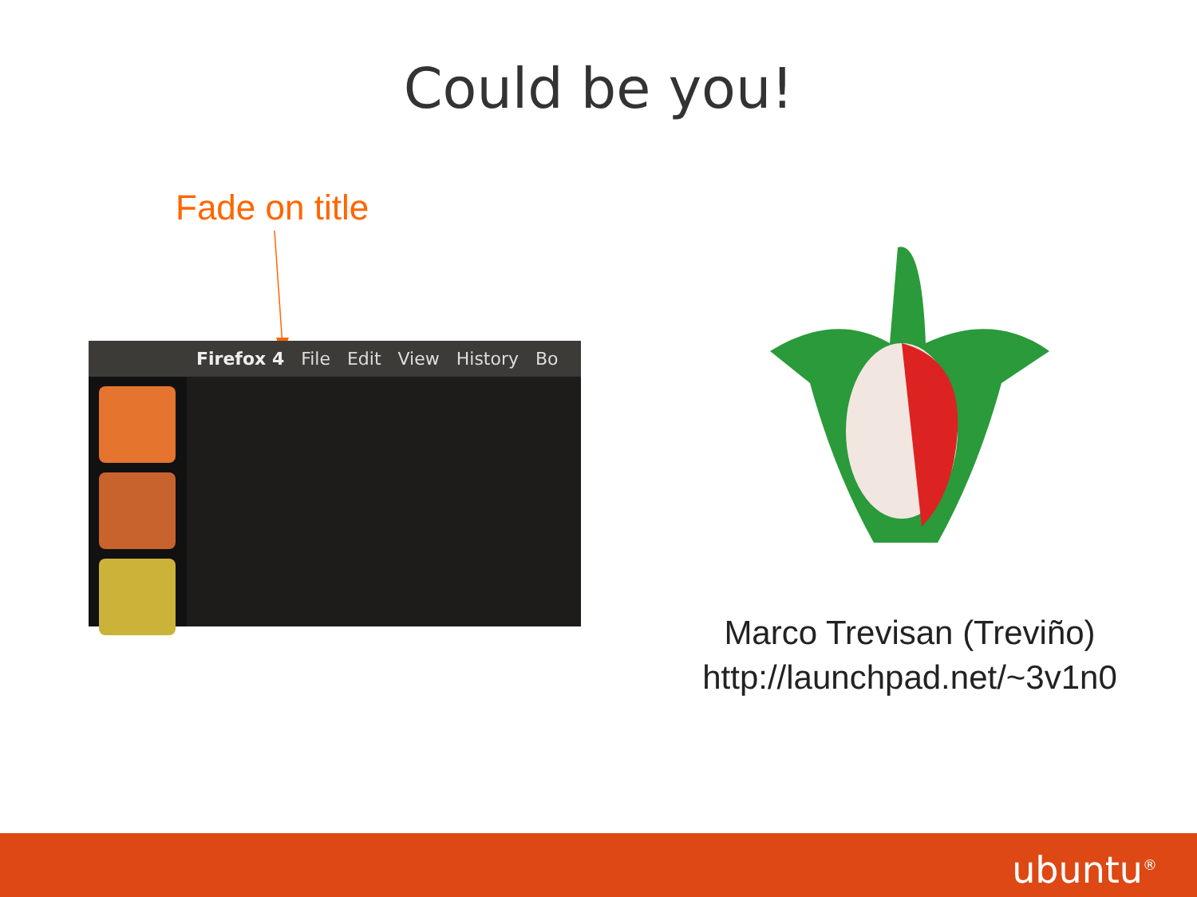Could be you!
Fade on title
Firefox 4 File Edit View History Bo
Marco Trevisan (Treviño)
http://launchpad.net/~3v1n0
ubuntu<sup>®</sup>